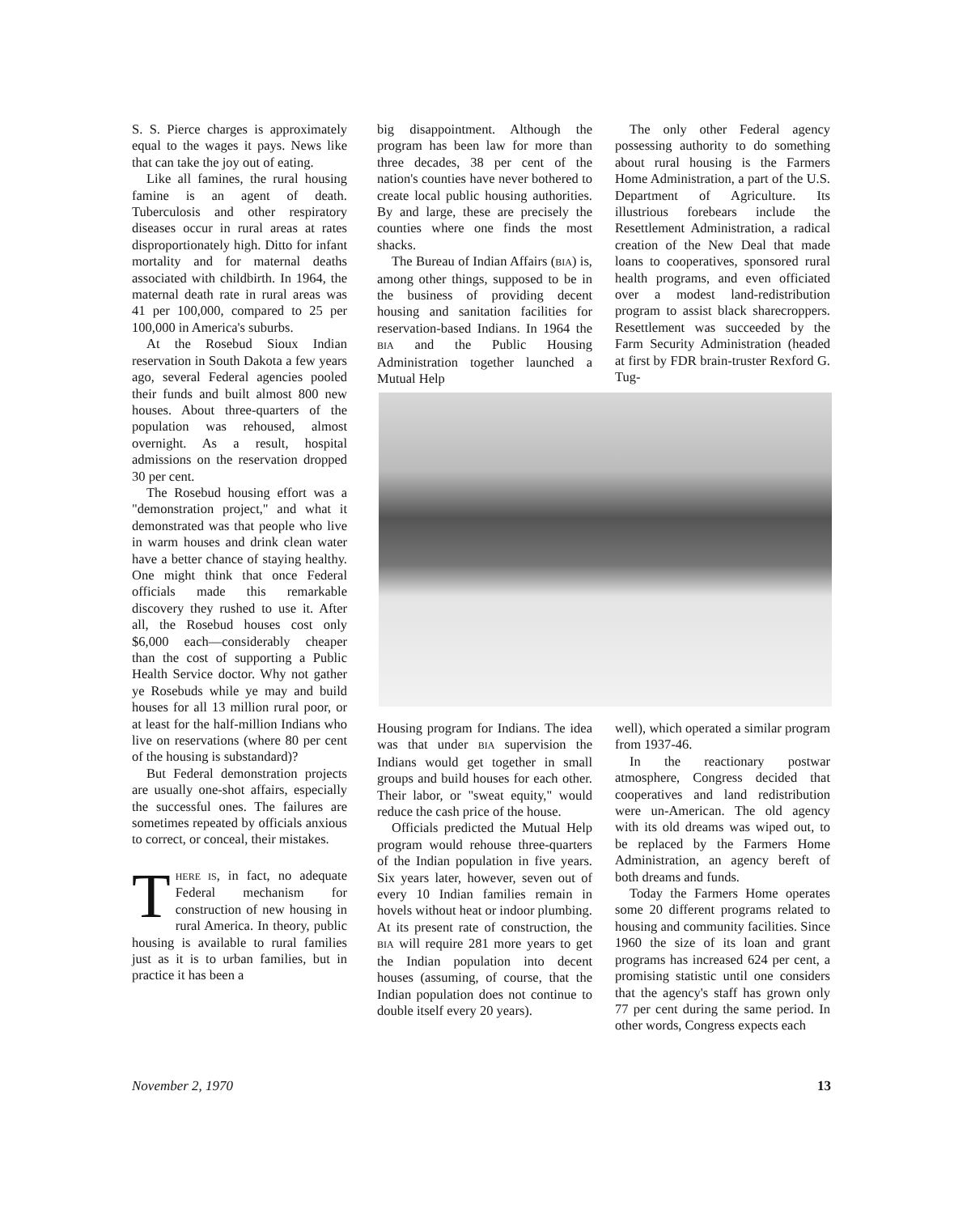S. S. Pierce charges is approximately equal to the wages it pays. News like that can take the joy out of eating.
Like all famines, the rural housing famine is an agent of death. Tuberculosis and other respiratory diseases occur in rural areas at rates disproportionately high. Ditto for infant mortality and for maternal deaths associated with childbirth. In 1964, the maternal death rate in rural areas was 41 per 100,000, compared to 25 per 100,000 in America's suburbs.
At the Rosebud Sioux Indian reservation in South Dakota a few years ago, several Federal agencies pooled their funds and built almost 800 new houses. About three-quarters of the population was rehoused, almost overnight. As a result, hospital admissions on the reservation dropped 30 per cent.
The Rosebud housing effort was a "demonstration project," and what it demonstrated was that people who live in warm houses and drink clean water have a better chance of staying healthy. One might think that once Federal officials made this remarkable discovery they rushed to use it. After all, the Rosebud houses cost only $6,000 each—considerably cheaper than the cost of supporting a Public Health Service doctor. Why not gather ye Rosebuds while ye may and build houses for all 13 million rural poor, or at least for the half-million Indians who live on reservations (where 80 per cent of the housing is substandard)?
But Federal demonstration projects are usually one-shot affairs, especially the successful ones. The failures are sometimes repeated by officials anxious to correct, or conceal, their mistakes.
THERE IS, in fact, no adequate Federal mechanism for construction of new housing in rural America. In theory, public housing is available to rural families just as it is to urban families, but in practice it has been a
big disappointment. Although the program has been law for more than three decades, 38 per cent of the nation's counties have never bothered to create local public housing authorities. By and large, these are precisely the counties where one finds the most shacks.
The Bureau of Indian Affairs (BIA) is, among other things, supposed to be in the business of providing decent housing and sanitation facilities for reservation-based Indians. In 1964 the BIA and the Public Housing Administration together launched a Mutual Help
The only other Federal agency possessing authority to do something about rural housing is the Farmers Home Administration, a part of the U.S. Department of Agriculture. Its illustrious forebears include the Resettlement Administration, a radical creation of the New Deal that made loans to cooperatives, sponsored rural health programs, and even officiated over a modest land-redistribution program to assist black sharecroppers. Resettlement was succeeded by the Farm Security Administration (headed at first by FDR brain-truster Rexford G. Tug-
Housing program for Indians. The idea was that under BIA supervision the Indians would get together in small groups and build houses for each other. Their labor, or "sweat equity," would reduce the cash price of the house.
Officials predicted the Mutual Help program would rehouse three-quarters of the Indian population in five years. Six years later, however, seven out of every 10 Indian families remain in hovels without heat or indoor plumbing. At its present rate of construction, the BIA will require 281 more years to get the Indian population into decent houses (assuming, of course, that the Indian population does not continue to double itself every 20 years).
well), which operated a similar program from 1937-46.
In the reactionary postwar atmosphere, Congress decided that cooperatives and land redistribution were un-American. The old agency with its old dreams was wiped out, to be replaced by the Farmers Home Administration, an agency bereft of both dreams and funds.
Today the Farmers Home operates some 20 different programs related to housing and community facilities. Since 1960 the size of its loan and grant programs has increased 624 per cent, a promising statistic until one considers that the agency's staff has grown only 77 per cent during the same period. In other words, Congress expects each
November 2, 1970 13